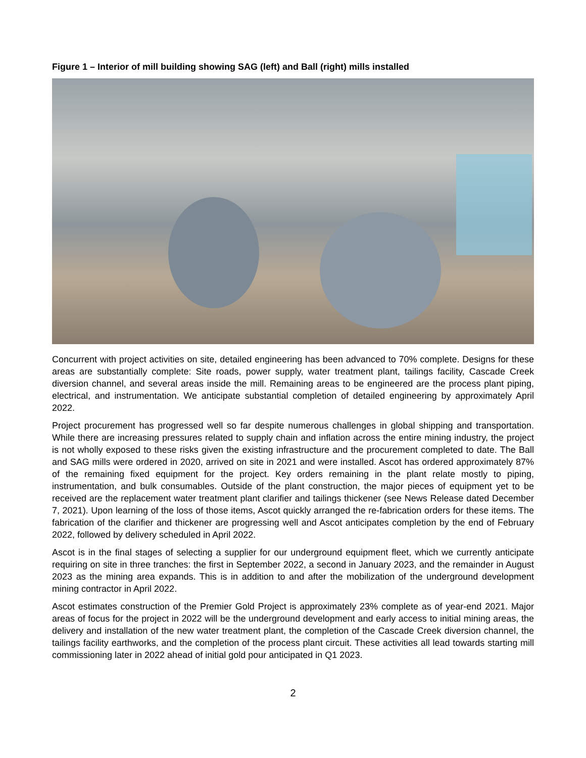Figure 1 – Interior of mill building showing SAG (left) and Ball (right) mills installed
Concurrent with project activities on site, detailed engineering has been advanced to 70% complete. Designs for these areas are substantially complete: Site roads, power supply, water treatment plant, tailings facility, Cascade Creek diversion channel, and several areas inside the mill. Remaining areas to be engineered are the process plant piping, electrical, and instrumentation. We anticipate substantial completion of detailed engineering by approximately April 2022.
Project procurement has progressed well so far despite numerous challenges in global shipping and transportation. While there are increasing pressures related to supply chain and inflation across the entire mining industry, the project is not wholly exposed to these risks given the existing infrastructure and the procurement completed to date. The Ball and SAG mills were ordered in 2020, arrived on site in 2021 and were installed. Ascot has ordered approximately 87% of the remaining fixed equipment for the project. Key orders remaining in the plant relate mostly to piping, instrumentation, and bulk consumables. Outside of the plant construction, the major pieces of equipment yet to be received are the replacement water treatment plant clarifier and tailings thickener (see News Release dated December 7, 2021). Upon learning of the loss of those items, Ascot quickly arranged the re-fabrication orders for these items. The fabrication of the clarifier and thickener are progressing well and Ascot anticipates completion by the end of February 2022, followed by delivery scheduled in April 2022.
Ascot is in the final stages of selecting a supplier for our underground equipment fleet, which we currently anticipate requiring on site in three tranches: the first in September 2022, a second in January 2023, and the remainder in August 2023 as the mining area expands. This is in addition to and after the mobilization of the underground development mining contractor in April 2022.
Ascot estimates construction of the Premier Gold Project is approximately 23% complete as of year-end 2021. Major areas of focus for the project in 2022 will be the underground development and early access to initial mining areas, the delivery and installation of the new water treatment plant, the completion of the Cascade Creek diversion channel, the tailings facility earthworks, and the completion of the process plant circuit. These activities all lead towards starting mill commissioning later in 2022 ahead of initial gold pour anticipated in Q1 2023.
2